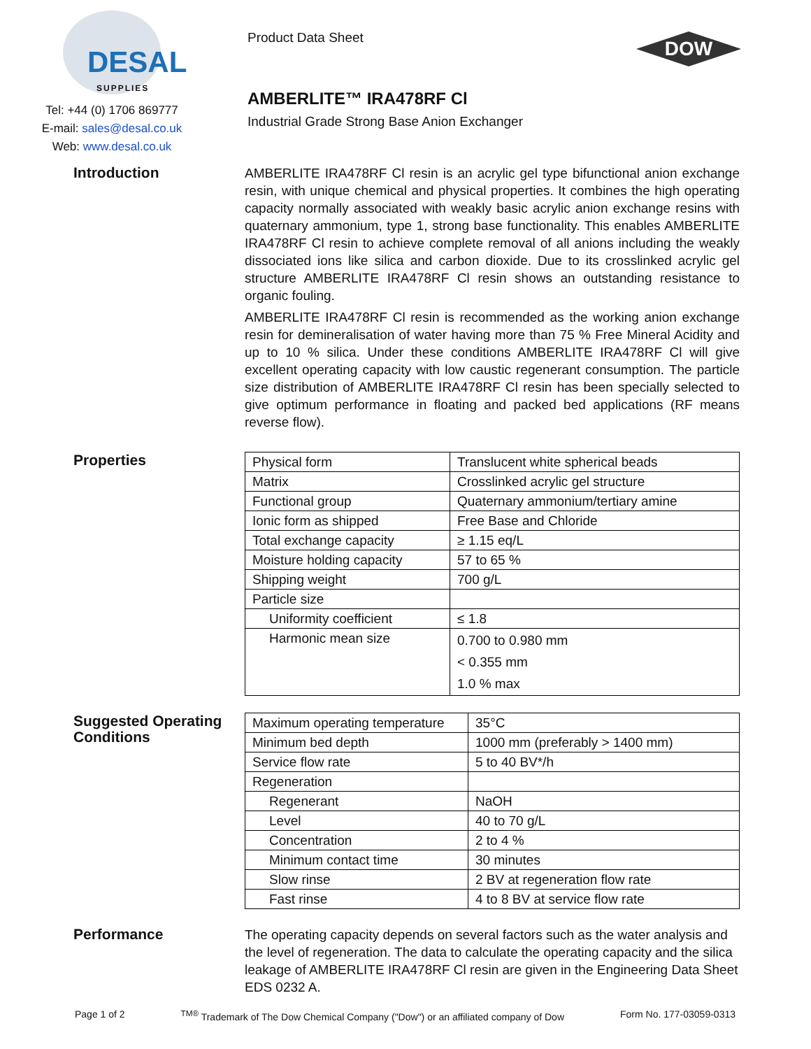DESAL
SUPPLIES
Tel: +44 (0) 1706 869777
E-mail: sales@desal.co.uk
Web: www.desal.co.uk
Product Data Sheet
AMBERLITE™ IRA478RF Cl
Industrial Grade Strong Base Anion Exchanger
DOW
Introduction
AMBERLITE IRA478RF Cl resin is an acrylic gel type bifunctional anion exchange resin, with unique chemical and physical properties. It combines the high operating capacity normally associated with weakly basic acrylic anion exchange resins with quaternary ammonium, type 1, strong base functionality. This enables AMBERLITE IRA478RF Cl resin to achieve complete removal of all anions including the weakly dissociated ions like silica and carbon dioxide. Due to its crosslinked acrylic gel structure AMBERLITE IRA478RF Cl resin shows an outstanding resistance to organic fouling.
AMBERLITE IRA478RF Cl resin is recommended as the working anion exchange resin for demineralisation of water having more than 75 % Free Mineral Acidity and up to 10 % silica. Under these conditions AMBERLITE IRA478RF Cl will give excellent operating capacity with low caustic regenerant consumption. The particle size distribution of AMBERLITE IRA478RF Cl resin has been specially selected to give optimum performance in floating and packed bed applications (RF means reverse flow).
Properties
| Physical form | Translucent white spherical beads |
| Matrix | Crosslinked acrylic gel structure |
| Functional group | Quaternary ammonium/tertiary amine |
| Ionic form as shipped | Free Base and Chloride |
| Total exchange capacity | ≥ 1.15 eq/L |
| Moisture holding capacity | 57 to 65 % |
| Shipping weight | 700 g/L |
| Particle size | |
| Uniformity coefficient | ≤ 1.8 |
| Harmonic mean size | 0.700 to 0.980 mm < 0.355 mm 1.0 % max |
Suggested Operating Conditions
| Maximum operating temperature | 35°C |
| Minimum bed depth | 1000 mm (preferably > 1400 mm) |
| Service flow rate | 5 to 40 BV*/h |
| Regeneration | |
| Regenerant | NaOH |
| Level | 40 to 70 g/L |
| Concentration | 2 to 4 % |
| Minimum contact time | 30 minutes |
| Slow rinse | 2 BV at regeneration flow rate |
| Fast rinse | 4 to 8 BV at service flow rate |
Performance
The operating capacity depends on several factors such as the water analysis and the level of regeneration. The data to calculate the operating capacity and the silica leakage of AMBERLITE IRA478RF Cl resin are given in the Engineering Data Sheet EDS 0232 A.
Page 1 of 2 <sup>TM®</sup> Trademark of The Dow Chemical Company ("Dow") or an affiliated company of Dow Form No. 177-03059-0313